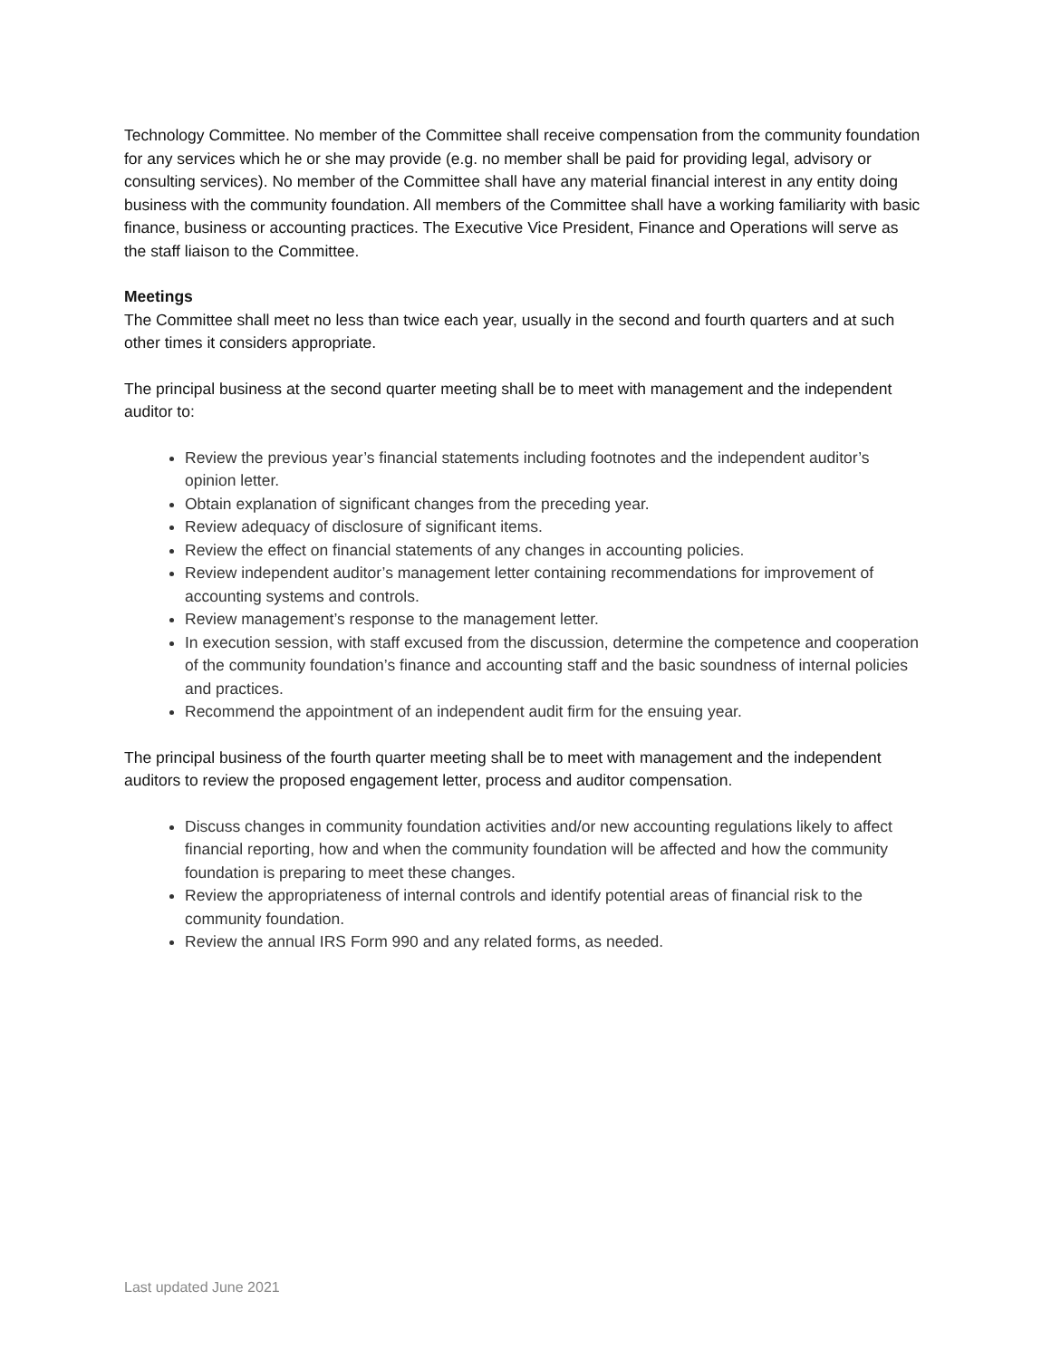Technology Committee. No member of the Committee shall receive compensation from the community foundation for any services which he or she may provide (e.g. no member shall be paid for providing legal, advisory or consulting services). No member of the Committee shall have any material financial interest in any entity doing business with the community foundation. All members of the Committee shall have a working familiarity with basic finance, business or accounting practices. The Executive Vice President, Finance and Operations will serve as the staff liaison to the Committee.
Meetings
The Committee shall meet no less than twice each year, usually in the second and fourth quarters and at such other times it considers appropriate.
The principal business at the second quarter meeting shall be to meet with management and the independent auditor to:
Review the previous year’s financial statements including footnotes and the independent auditor’s opinion letter.
Obtain explanation of significant changes from the preceding year.
Review adequacy of disclosure of significant items.
Review the effect on financial statements of any changes in accounting policies.
Review independent auditor’s management letter containing recommendations for improvement of accounting systems and controls.
Review management’s response to the management letter.
In execution session, with staff excused from the discussion, determine the competence and cooperation of the community foundation’s finance and accounting staff and the basic soundness of internal policies and practices.
Recommend the appointment of an independent audit firm for the ensuing year.
The principal business of the fourth quarter meeting shall be to meet with management and the independent auditors to review the proposed engagement letter, process and auditor compensation.
Discuss changes in community foundation activities and/or new accounting regulations likely to affect financial reporting, how and when the community foundation will be affected and how the community foundation is preparing to meet these changes.
Review the appropriateness of internal controls and identify potential areas of financial risk to the community foundation.
Review the annual IRS Form 990 and any related forms, as needed.
Last updated June 2021